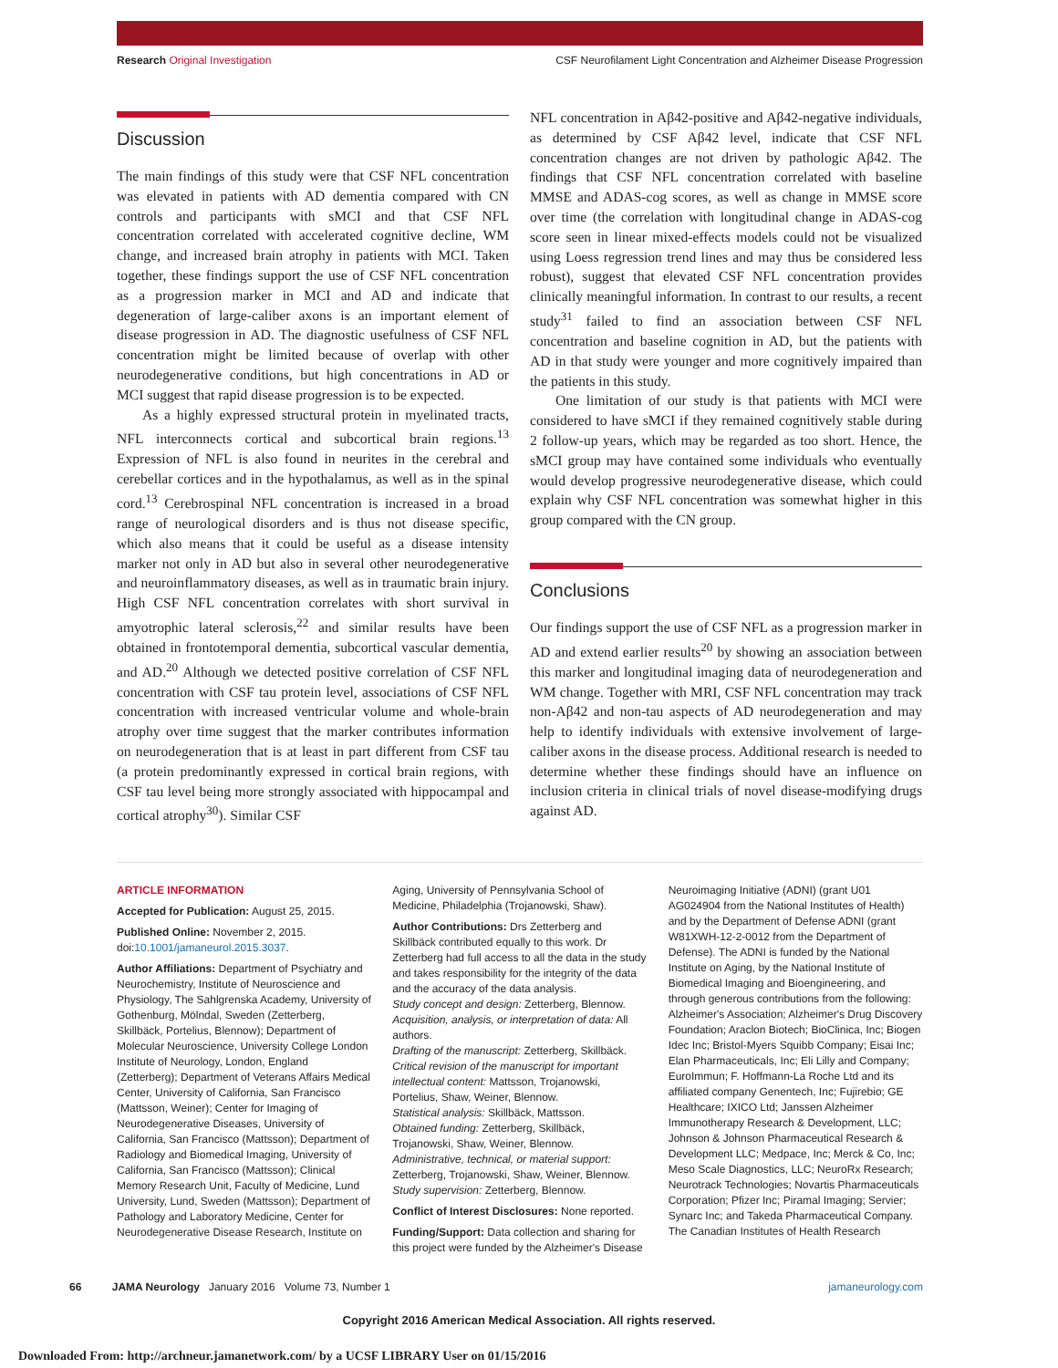Research Original Investigation CSF Neurofilament Light Concentration and Alzheimer Disease Progression
Discussion
The main findings of this study were that CSF NFL concentration was elevated in patients with AD dementia compared with CN controls and participants with sMCI and that CSF NFL concentration correlated with accelerated cognitive decline, WM change, and increased brain atrophy in patients with MCI. Taken together, these findings support the use of CSF NFL concentration as a progression marker in MCI and AD and indicate that degeneration of large-caliber axons is an important element of disease progression in AD. The diagnostic usefulness of CSF NFL concentration might be limited because of overlap with other neurodegenerative conditions, but high concentrations in AD or MCI suggest that rapid disease progression is to be expected.
As a highly expressed structural protein in myelinated tracts, NFL interconnects cortical and subcortical brain regions.<sup>13</sup> Expression of NFL is also found in neurites in the cerebral and cerebellar cortices and in the hypothalamus, as well as in the spinal cord.<sup>13</sup> Cerebrospinal NFL concentration is increased in a broad range of neurological disorders and is thus not disease specific, which also means that it could be useful as a disease intensity marker not only in AD but also in several other neurodegenerative and neuroinflammatory diseases, as well as in traumatic brain injury. High CSF NFL concentration correlates with short survival in amyotrophic lateral sclerosis,<sup>22</sup> and similar results have been obtained in frontotemporal dementia, subcortical vascular dementia, and AD.<sup>20</sup> Although we detected positive correlation of CSF NFL concentration with CSF tau protein level, associations of CSF NFL concentration with increased ventricular volume and whole-brain atrophy over time suggest that the marker contributes information on neurodegeneration that is at least in part different from CSF tau (a protein predominantly expressed in cortical brain regions, with CSF tau level being more strongly associated with hippocampal and cortical atrophy<sup>30</sup>). Similar CSF
NFL concentration in Aβ42-positive and Aβ42-negative individuals, as determined by CSF Aβ42 level, indicate that CSF NFL concentration changes are not driven by pathologic Aβ42. The findings that CSF NFL concentration correlated with baseline MMSE and ADAS-cog scores, as well as change in MMSE score over time (the correlation with longitudinal change in ADAS-cog score seen in linear mixed-effects models could not be visualized using Loess regression trend lines and may thus be considered less robust), suggest that elevated CSF NFL concentration provides clinically meaningful information. In contrast to our results, a recent study<sup>31</sup> failed to find an association between CSF NFL concentration and baseline cognition in AD, but the patients with AD in that study were younger and more cognitively impaired than the patients in this study.
One limitation of our study is that patients with MCI were considered to have sMCI if they remained cognitively stable during 2 follow-up years, which may be regarded as too short. Hence, the sMCI group may have contained some individuals who eventually would develop progressive neurodegenerative disease, which could explain why CSF NFL concentration was somewhat higher in this group compared with the CN group.
Conclusions
Our findings support the use of CSF NFL as a progression marker in AD and extend earlier results<sup>20</sup> by showing an association between this marker and longitudinal imaging data of neurodegeneration and WM change. Together with MRI, CSF NFL concentration may track non-Aβ42 and non-tau aspects of AD neurodegeneration and may help to identify individuals with extensive involvement of large-caliber axons in the disease process. Additional research is needed to determine whether these findings should have an influence on inclusion criteria in clinical trials of novel disease-modifying drugs against AD.
ARTICLE INFORMATION
Accepted for Publication: August 25, 2015.
Published Online: November 2, 2015. doi:10.1001/jamaneurol.2015.3037.
Author Affiliations: Department of Psychiatry and Neurochemistry, Institute of Neuroscience and Physiology, The Sahlgrenska Academy, University of Gothenburg, Mölndal, Sweden (Zetterberg, Skillbäck, Portelius, Blennow); Department of Molecular Neuroscience, University College London Institute of Neurology, London, England (Zetterberg); Department of Veterans Affairs Medical Center, University of California, San Francisco (Mattsson, Weiner); Center for Imaging of Neurodegenerative Diseases, University of California, San Francisco (Mattsson); Department of Radiology and Biomedical Imaging, University of California, San Francisco (Mattsson); Clinical Memory Research Unit, Faculty of Medicine, Lund University, Lund, Sweden (Mattsson); Department of Pathology and Laboratory Medicine, Center for Neurodegenerative Disease Research, Institute on
Aging, University of Pennsylvania School of Medicine, Philadelphia (Trojanowski, Shaw).
Author Contributions: Drs Zetterberg and Skillbäck contributed equally to this work. Dr Zetterberg had full access to all the data in the study and takes responsibility for the integrity of the data and the accuracy of the data analysis.
Study concept and design: Zetterberg, Blennow.
Acquisition, analysis, or interpretation of data: All authors.
Drafting of the manuscript: Zetterberg, Skillbäck.
Critical revision of the manuscript for important intellectual content: Mattsson, Trojanowski, Portelius, Shaw, Weiner, Blennow.
Statistical analysis: Skillbäck, Mattsson.
Obtained funding: Zetterberg, Skillbäck, Trojanowski, Shaw, Weiner, Blennow.
Administrative, technical, or material support: Zetterberg, Trojanowski, Shaw, Weiner, Blennow.
Study supervision: Zetterberg, Blennow.
Conflict of Interest Disclosures: None reported.
Funding/Support: Data collection and sharing for this project were funded by the Alzheimer's Disease
Neuroimaging Initiative (ADNI) (grant U01 AG024904 from the National Institutes of Health) and by the Department of Defense ADNI (grant W81XWH-12-2-0012 from the Department of Defense). The ADNI is funded by the National Institute on Aging, by the National Institute of Biomedical Imaging and Bioengineering, and through generous contributions from the following: Alzheimer's Association; Alzheimer's Drug Discovery Foundation; Araclon Biotech; BioClinica, Inc; Biogen Idec Inc; Bristol-Myers Squibb Company; Eisai Inc; Elan Pharmaceuticals, Inc; Eli Lilly and Company; EuroImmun; F. Hoffmann-La Roche Ltd and its affiliated company Genentech, Inc; Fujirebio; GE Healthcare; IXICO Ltd; Janssen Alzheimer Immunotherapy Research & Development, LLC; Johnson & Johnson Pharmaceutical Research & Development LLC; Medpace, Inc; Merck & Co, Inc; Meso Scale Diagnostics, LLC; NeuroRx Research; Neurotrack Technologies; Novartis Pharmaceuticals Corporation; Pfizer Inc; Piramal Imaging; Servier; Synarc Inc; and Takeda Pharmaceutical Company. The Canadian Institutes of Health Research
66 JAMA Neurology January 2016 Volume 73, Number 1 jamaneurology.com
Copyright 2016 American Medical Association. All rights reserved.
Downloaded From: http://archneur.jamanetwork.com/ by a UCSF LIBRARY User on 01/15/2016